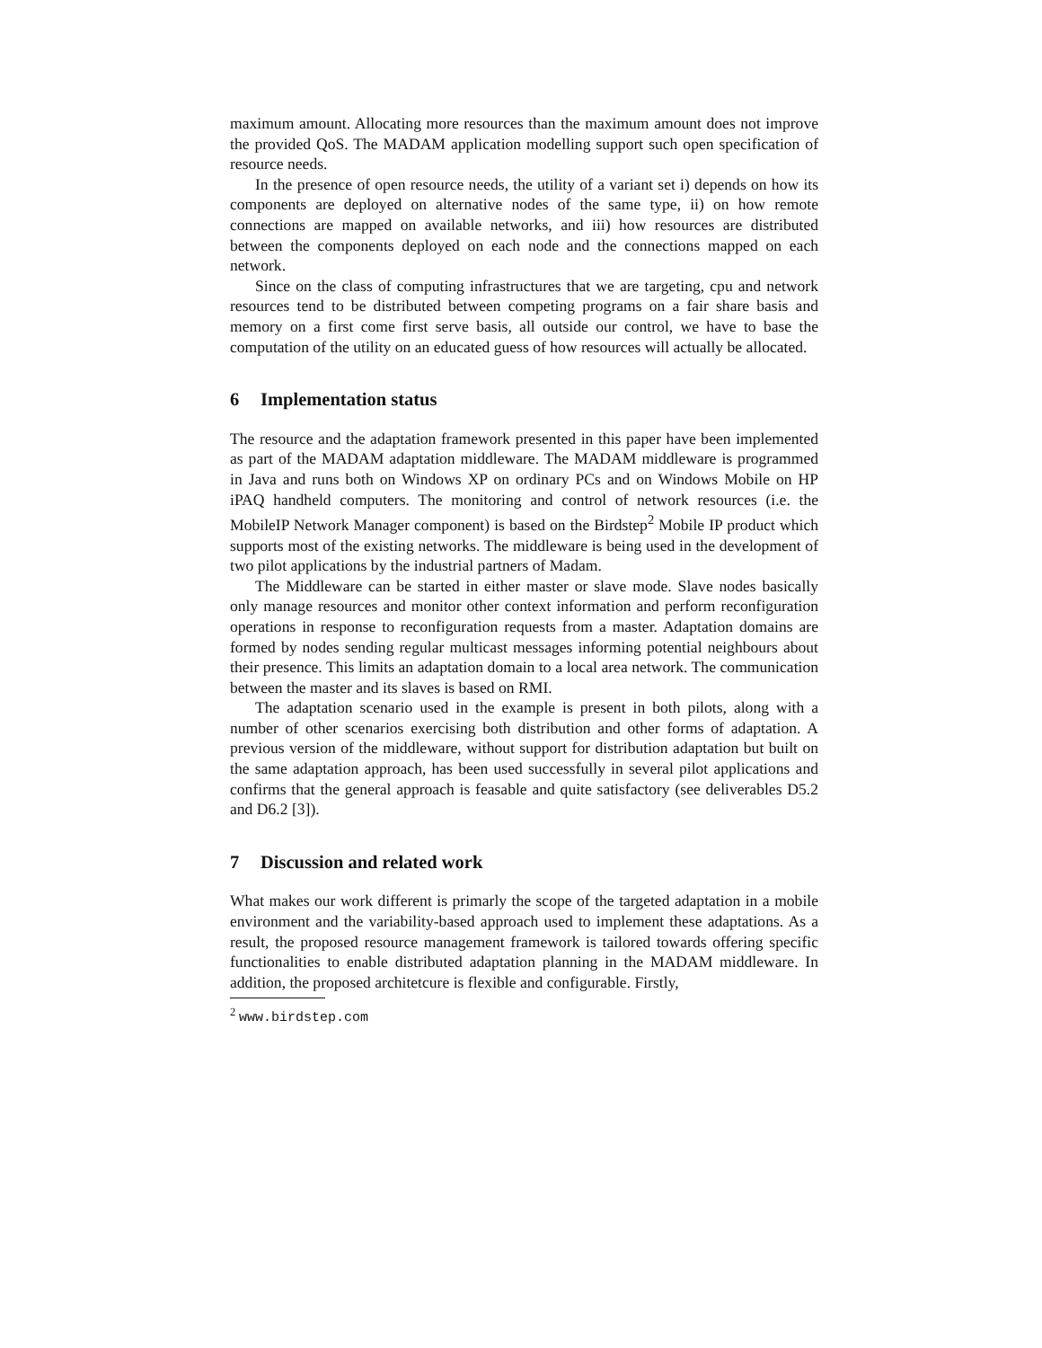maximum amount. Allocating more resources than the maximum amount does not improve the provided QoS. The MADAM application modelling support such open specification of resource needs.
In the presence of open resource needs, the utility of a variant set i) depends on how its components are deployed on alternative nodes of the same type, ii) on how remote connections are mapped on available networks, and iii) how resources are distributed between the components deployed on each node and the connections mapped on each network.
Since on the class of computing infrastructures that we are targeting, cpu and network resources tend to be distributed between competing programs on a fair share basis and memory on a first come first serve basis, all outside our control, we have to base the computation of the utility on an educated guess of how resources will actually be allocated.
6 Implementation status
The resource and the adaptation framework presented in this paper have been implemented as part of the MADAM adaptation middleware. The MADAM middleware is programmed in Java and runs both on Windows XP on ordinary PCs and on Windows Mobile on HP iPAQ handheld computers. The monitoring and control of network resources (i.e. the MobileIP Network Manager component) is based on the Birdstep<sup>2</sup> Mobile IP product which supports most of the existing networks. The middleware is being used in the development of two pilot applications by the industrial partners of Madam.
The Middleware can be started in either master or slave mode. Slave nodes basically only manage resources and monitor other context information and perform reconfiguration operations in response to reconfiguration requests from a master. Adaptation domains are formed by nodes sending regular multicast messages informing potential neighbours about their presence. This limits an adaptation domain to a local area network. The communication between the master and its slaves is based on RMI.
The adaptation scenario used in the example is present in both pilots, along with a number of other scenarios exercising both distribution and other forms of adaptation. A previous version of the middleware, without support for distribution adaptation but built on the same adaptation approach, has been used successfully in several pilot applications and confirms that the general approach is feasable and quite satisfactory (see deliverables D5.2 and D6.2 [3]).
7 Discussion and related work
What makes our work different is primarly the scope of the targeted adaptation in a mobile environment and the variability-based approach used to implement these adaptations. As a result, the proposed resource management framework is tailored towards offering specific functionalities to enable distributed adaptation planning in the MADAM middleware. In addition, the proposed architetcure is flexible and configurable. Firstly,
<sup>2</sup> www.birdstep.com